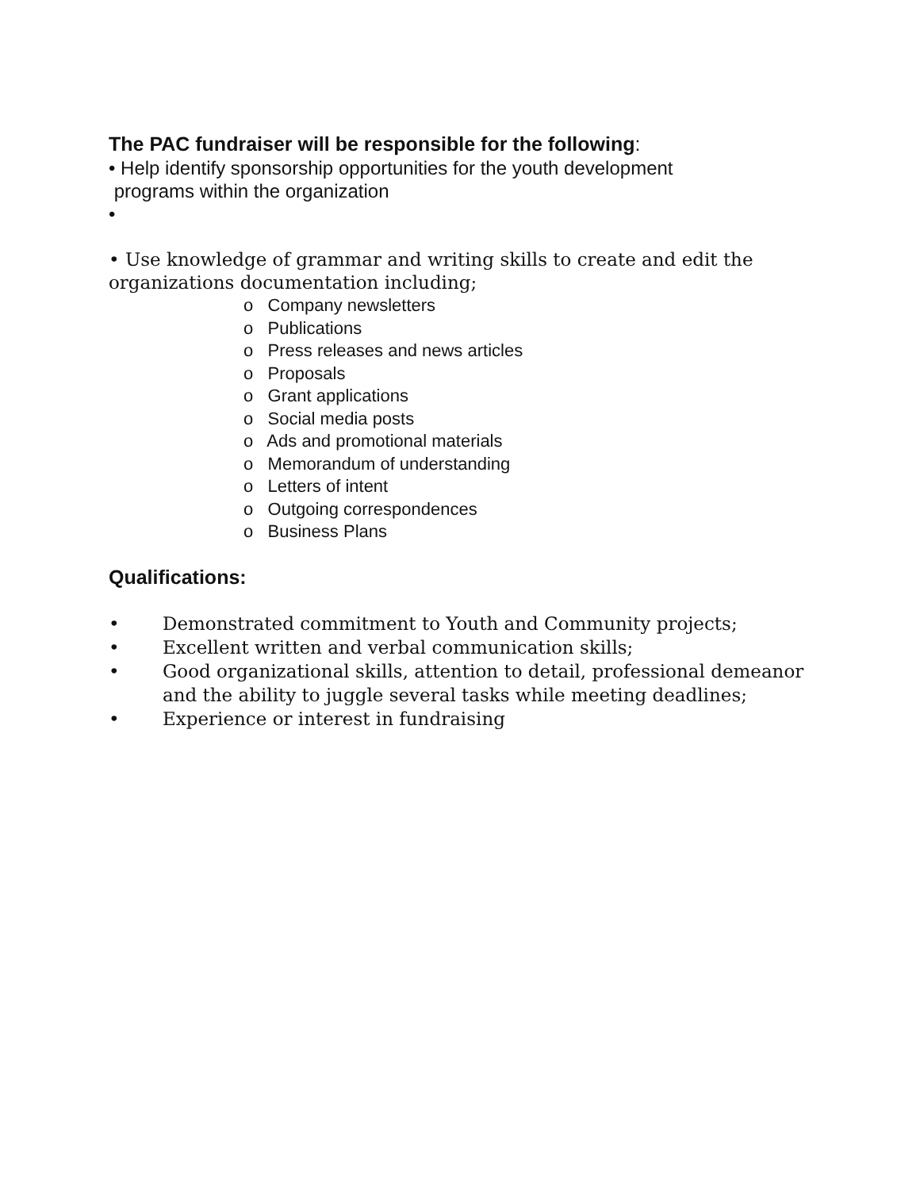The PAC fundraiser will be responsible for the following:
• Help identify sponsorship opportunities for the youth development
programs within the organization
•
• Use knowledge of grammar and writing skills to create and edit the organizations documentation including;
o Company newsletters
o Publications
o Press releases and news articles
o Proposals
o Grant applications
o Social media posts
o Ads and promotional materials
o Memorandum of understanding
o Letters of intent
o Outgoing correspondences
o Business Plans
Qualifications:
• Demonstrated commitment to Youth and Community projects;
• Excellent written and verbal communication skills;
• Good organizational skills, attention to detail, professional demeanor and the ability to juggle several tasks while meeting deadlines;
• Experience or interest in fundraising